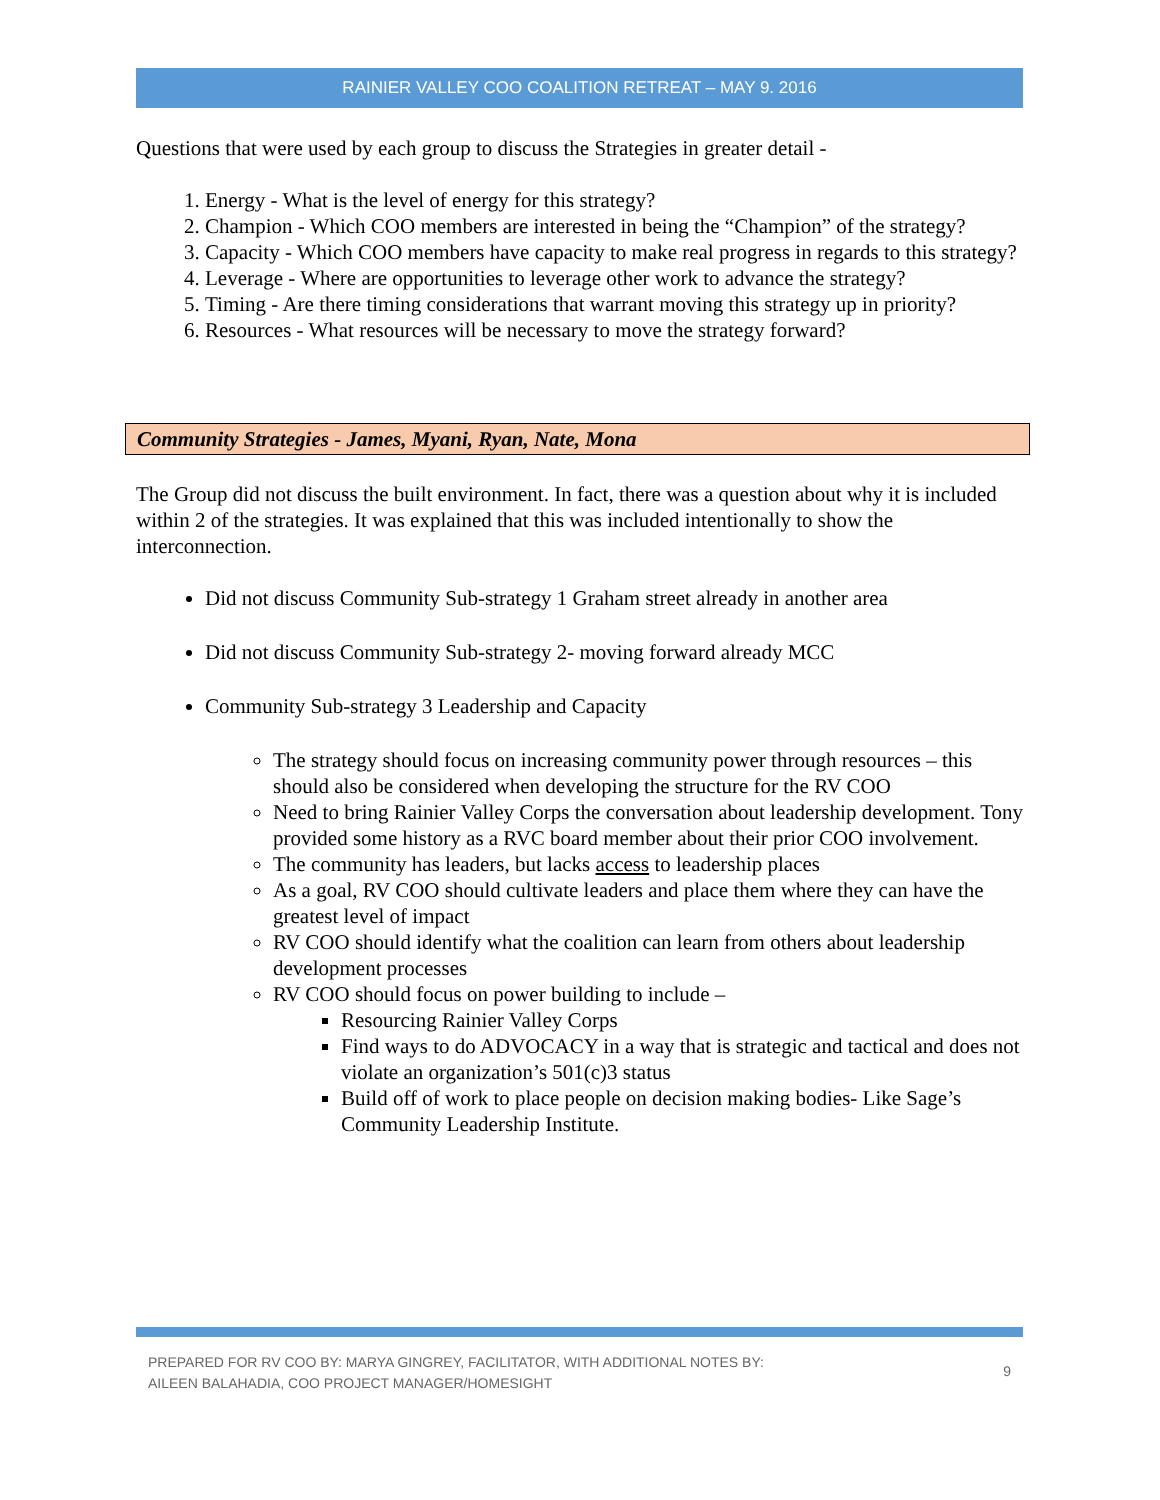RAINIER VALLEY COO COALITION RETREAT – MAY 9. 2016
Questions that were used by each group to discuss the Strategies in greater detail -
1. Energy - What is the level of energy for this strategy?
2. Champion - Which COO members are interested in being the “Champion” of the strategy?
3. Capacity - Which COO members have capacity to make real progress in regards to this strategy?
4. Leverage - Where are opportunities to leverage other work to advance the strategy?
5. Timing - Are there timing considerations that warrant moving this strategy up in priority?
6. Resources - What resources will be necessary to move the strategy forward?
Community Strategies - James, Myani, Ryan, Nate, Mona
The Group did not discuss the built environment. In fact, there was a question about why it is included within 2 of the strategies. It was explained that this was included intentionally to show the interconnection.
Did not discuss Community Sub-strategy 1 Graham street already in another area
Did not discuss Community Sub-strategy 2- moving forward already MCC
Community Sub-strategy 3 Leadership and Capacity
The strategy should focus on increasing community power through resources – this should also be considered when developing the structure for the RV COO
Need to bring Rainier Valley Corps the conversation about leadership development. Tony provided some history as a RVC board member about their prior COO involvement.
The community has leaders, but lacks access to leadership places
As a goal, RV COO should cultivate leaders and place them where they can have the greatest level of impact
RV COO should identify what the coalition can learn from others about leadership development processes
RV COO should focus on power building to include –
Resourcing Rainier Valley Corps
Find ways to do ADVOCACY in a way that is strategic and tactical and does not violate an organization’s 501(c)3 status
Build off of work to place people on decision making bodies- Like Sage’s Community Leadership Institute.
PREPARED FOR RV COO BY: MARYA GINGREY, FACILITATOR, WITH ADDITIONAL NOTES BY:
AILEEN BALAHADIA, COO PROJECT MANAGER/HOMESIGHT 9